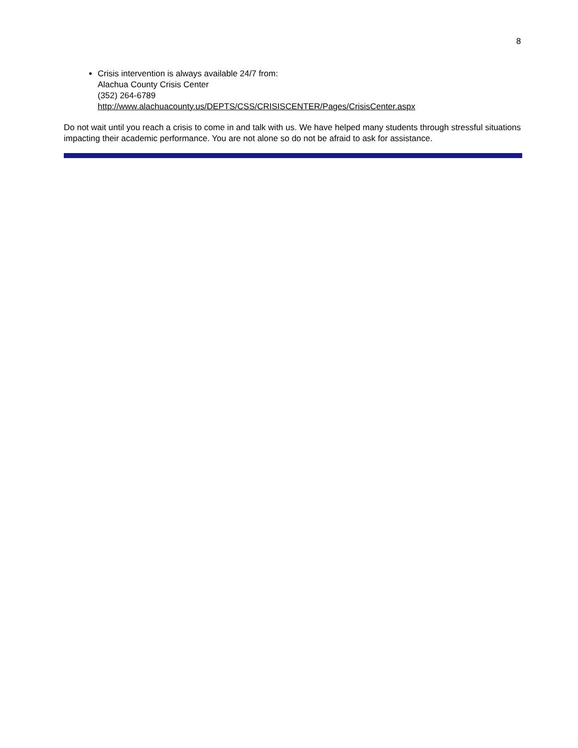8
Crisis intervention is always available 24/7 from:
Alachua County Crisis Center
(352) 264-6789
http://www.alachuacounty.us/DEPTS/CSS/CRISISCENTER/Pages/CrisisCenter.aspx
Do not wait until you reach a crisis to come in and talk with us. We have helped many students through stressful situations impacting their academic performance. You are not alone so do not be afraid to ask for assistance.